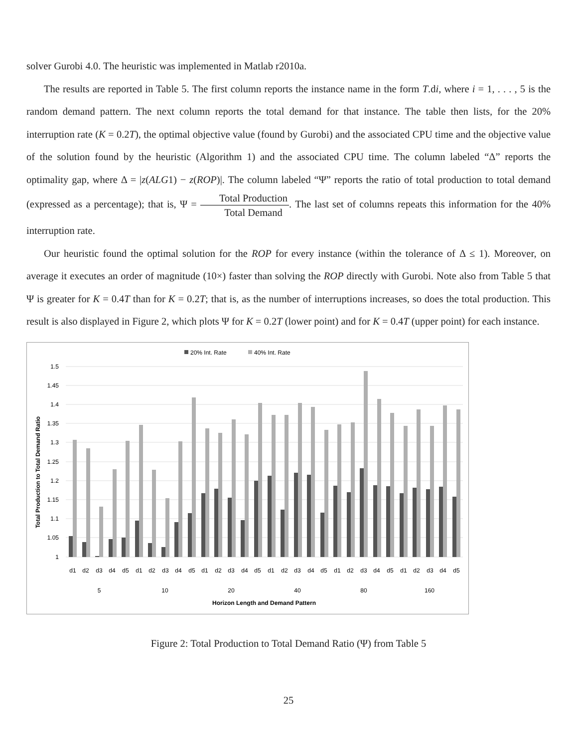solver Gurobi 4.0. The heuristic was implemented in Matlab r2010a.
The results are reported in Table 5. The first column reports the instance name in the form T.di, where i = 1, . . . , 5 is the random demand pattern. The next column reports the total demand for that instance. The table then lists, for the 20% interruption rate (K = 0.2T), the optimal objective value (found by Gurobi) and the associated CPU time and the objective value of the solution found by the heuristic (Algorithm 1) and the associated CPU time. The column labeled “Δ” reports the optimality gap, where Δ = |z(ALG1) − z(ROP)|. The column labeled “Ψ” reports the ratio of total production to total demand (expressed as a percentage); that is, Ψ = Total Production Total Demand. The last set of columns repeats this information for the 40% interruption rate.
Our heuristic found the optimal solution for the ROP for every instance (within the tolerance of Δ ≤ 1). Moreover, on average it executes an order of magnitude (10×) faster than solving the ROP directly with Gurobi. Note also from Table 5 that Ψ is greater for K = 0.4T than for K = 0.2T; that is, as the number of interruptions increases, so does the total production. This result is also displayed in Figure 2, which plots Ψ for K = 0.2T (lower point) and for K = 0.4T (upper point) for each instance.
20% Int. Rate
40% Int. Rate
1.5
1.45
1.4
1.35
1.3
1.25
1.2
1.15
1.1
1.05
1
Total Production to Total Demand Ratio
d1
d2
d3
d4
d5
d1
d2
d3
d4
d5
d1
d2
d3
d4
d5
d1
d2
d3
d4
d5
d1
d2
d3
d4
d5
d1
d2
d3
d4
d5
5
10
20
40
80
160
Horizon Length and Demand Pattern
Figure 2: Total Production to Total Demand Ratio (Ψ) from Table 5
25